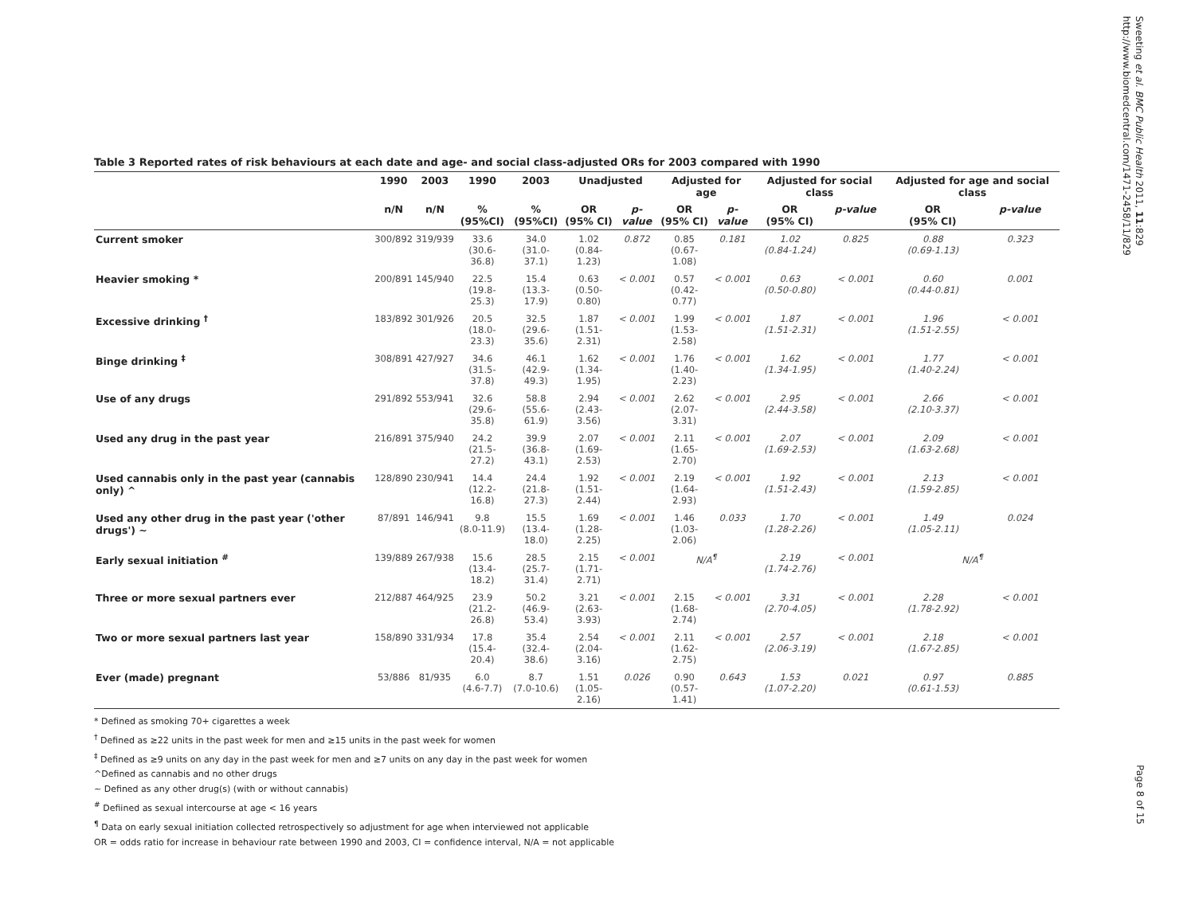Sweeting et al. BMC Public Health 2011, 11:829
http://www.biomedcentral.com/1471-2458/11/829
Table 3 Reported rates of risk behaviours at each date and age- and social class-adjusted ORs for 2003 compared with 1990
| | 1990 | 2003 | 1990 | 2003 | Unadjusted | | Adjusted for age | | Adjusted for social class | | Adjusted for age and social class | |
| --- | --- | --- | --- | --- | --- | --- | --- | --- | --- | --- | --- | --- |
| | n/N | n/N | % (95%CI) | % (95%CI) | OR (95% CI) | p-value | OR (95% CI) | p-value | OR (95% CI) | p-value | OR (95% CI) | p-value |
| Current smoker | 300/892 | 319/939 | 33.6 (30.6-36.8) | 34.0 (31.0-37.1) | 1.02 (0.84-1.23) | 0.872 | 0.85 (0.67-1.08) | 0.181 | 1.02 (0.84-1.24) | 0.825 | 0.88 (0.69-1.13) | 0.323 |
| Heavier smoking * | 200/891 | 145/940 | 22.5 (19.8-25.3) | 15.4 (13.3-17.9) | 0.63 (0.50-0.80) | < 0.001 | 0.57 (0.42-0.77) | < 0.001 | 0.63 (0.50-0.80) | < 0.001 | 0.60 (0.44-0.81) | 0.001 |
| Excessive drinking <sup>†</sup> | 183/892 | 301/926 | 20.5 (18.0-23.3) | 32.5 (29.6-35.6) | 1.87 (1.51-2.31) | < 0.001 | 1.99 (1.53-2.58) | < 0.001 | 1.87 (1.51-2.31) | < 0.001 | 1.96 (1.51-2.55) | < 0.001 |
| Binge drinking <sup>‡</sup> | 308/891 | 427/927 | 34.6 (31.5-37.8) | 46.1 (42.9-49.3) | 1.62 (1.34-1.95) | < 0.001 | 1.76 (1.40-2.23) | < 0.001 | 1.62 (1.34-1.95) | < 0.001 | 1.77 (1.40-2.24) | < 0.001 |
| Use of any drugs | 291/892 | 553/941 | 32.6 (29.6-35.8) | 58.8 (55.6-61.9) | 2.94 (2.43-3.56) | < 0.001 | 2.62 (2.07-3.31) | < 0.001 | 2.95 (2.44-3.58) | < 0.001 | 2.66 (2.10-3.37) | < 0.001 |
| Used any drug in the past year | 216/891 | 375/940 | 24.2 (21.5-27.2) | 39.9 (36.8-43.1) | 2.07 (1.69-2.53) | < 0.001 | 2.11 (1.65-2.70) | < 0.001 | 2.07 (1.69-2.53) | < 0.001 | 2.09 (1.63-2.68) | < 0.001 |
| Used cannabis only in the past year (cannabis only) ^ | 128/890 | 230/941 | 14.4 (12.2-16.8) | 24.4 (21.8-27.3) | 1.92 (1.51-2.44) | < 0.001 | 2.19 (1.64-2.93) | < 0.001 | 1.92 (1.51-2.43) | < 0.001 | 2.13 (1.59-2.85) | < 0.001 |
| Used any other drug in the past year ('other drugs') ~ | 87/891 | 146/941 | 9.8 (8.0-11.9) | 15.5 (13.4-18.0) | 1.69 (1.28-2.25) | < 0.001 | 1.46 (1.03-2.06) | 0.033 | 1.70 (1.28-2.26) | < 0.001 | 1.49 (1.05-2.11) | 0.024 |
| Early sexual initiation <sup>#</sup> | 139/889 | 267/938 | 15.6 (13.4-18.2) | 28.5 (25.7-31.4) | 2.15 (1.71-2.71) | < 0.001 | N/A<sup>¶</sup> | | 2.19 (1.74-2.76) | < 0.001 | N/A<sup>¶</sup> | |
| Three or more sexual partners ever | 212/887 | 464/925 | 23.9 (21.2-26.8) | 50.2 (46.9-53.4) | 3.21 (2.63-3.93) | < 0.001 | 2.15 (1.68-2.74) | < 0.001 | 3.31 (2.70-4.05) | < 0.001 | 2.28 (1.78-2.92) | < 0.001 |
| Two or more sexual partners last year | 158/890 | 331/934 | 17.8 (15.4-20.4) | 35.4 (32.4-38.6) | 2.54 (2.04-3.16) | < 0.001 | 2.11 (1.62-2.75) | < 0.001 | 2.57 (2.06-3.19) | < 0.001 | 2.18 (1.67-2.85) | < 0.001 |
| Ever (made) pregnant | 53/886 | 81/935 | 6.0 (4.6-7.7) | 8.7 (7.0-10.6) | 1.51 (1.05-2.16) | 0.026 | 0.90 (0.57-1.41) | 0.643 | 1.53 (1.07-2.20) | 0.021 | 0.97 (0.61-1.53) | 0.885 |
* Defined as smoking 70+ cigarettes a week
<sup>†</sup> Defined as ≥22 units in the past week for men and ≥15 units in the past week for women
<sup>‡</sup> Defined as ≥9 units on any day in the past week for men and ≥7 units on any day in the past week for women
^Defined as cannabis and no other drugs
~ Defined as any other drug(s) (with or without cannabis)
<sup>#</sup> Defiined as sexual intercourse at age < 16 years
<sup>¶</sup> Data on early sexual initiation collected retrospectively so adjustment for age when interviewed not applicable
OR = odds ratio for increase in behaviour rate between 1990 and 2003, CI = confidence interval, N/A = not applicable
Page 8 of 15